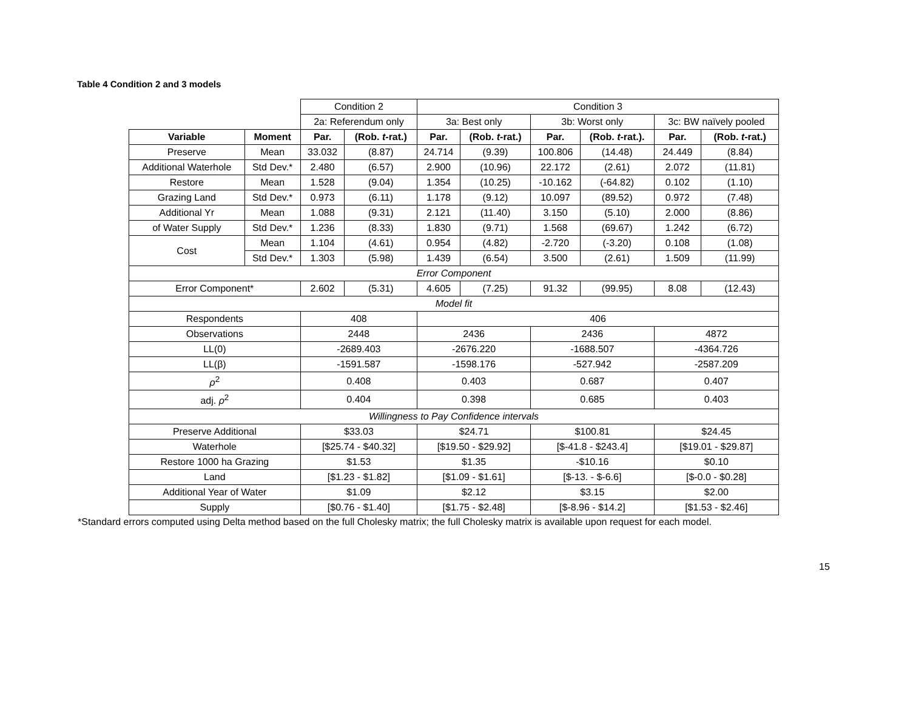Table 4 Condition 2 and 3 models
| | | Condition 2 | | Condition 3 | | | | | |
| | | 2a: Referendum only | | 3a: Best only | | 3b: Worst only | | 3c: BW naïvely pooled | |
| Variable | Moment | Par. | (Rob. t -rat.) | Par. | (Rob. t -rat.) | Par. | (Rob. t -rat.). | Par. | (Rob. t -rat.) |
| Preserve | Mean | 33.032 | (8.87) | 24.714 | (9.39) | 100.806 | (14.48) | 24.449 | (8.84) |
| Additional Waterhole | Std Dev.* | 2.480 | (6.57) | 2.900 | (10.96) | 22.172 | (2.61) | 2.072 | (11.81) |
| Restore | Mean | 1.528 | (9.04) | 1.354 | (10.25) | -10.162 | (-64.82) | 0.102 | (1.10) |
| Grazing Land | Std Dev.* | 0.973 | (6.11) | 1.178 | (9.12) | 10.097 | (89.52) | 0.972 | (7.48) |
| Additional Yr | Mean | 1.088 | (9.31) | 2.121 | (11.40) | 3.150 | (5.10) | 2.000 | (8.86) |
| of Water Supply | Std Dev.* | 1.236 | (8.33) | 1.830 | (9.71) | 1.568 | (69.67) | 1.242 | (6.72) |
| Cost | Mean | 1.104 | (4.61) | 0.954 | (4.82) | -2.720 | (-3.20) | 0.108 | (1.08) |
| | Std Dev.* | 1.303 | (5.98) | 1.439 | (6.54) | 3.500 | (2.61) | 1.509 | (11.99) |
| Error Component | | | | | | | | | |
| Error Component* | | 2.602 | (5.31) | 4.605 | (7.25) | 91.32 | (99.95) | 8.08 | (12.43) |
| Model fit | | | | | | | | | |
| Respondents | | 408 | | 406 | | | | | |
| Observations | | 2448 | | 2436 | | 2436 | | 4872 | |
| LL(0) | | -2689.403 | | -2676.220 | | -1688.507 | | -4364.726 | |
| LL(β) | | -1591.587 | | -1598.176 | | -527.942 | | -2587.209 | |
| ρ<sup>2</sup> | | 0.408 | | 0.403 | | 0.687 | | 0.407 | |
| adj. ρ<sup>2</sup> | | 0.404 | | 0.398 | | 0.685 | | 0.403 | |
| Willingness to Pay Confidence intervals | | | | | | | | | |
| Preserve Additional | | $33.03 | | $24.71 | | $100.81 | | $24.45 | |
| Waterhole | | [$25.74 - $40.32] | | [$19.50 - $29.92] | | [$-41.8 - $243.4] | | [$19.01 - $29.87] | |
| Restore 1000 ha Grazing | | $1.53 | | $1.35 | | -$10.16 | | $0.10 | |
| Land | | [$1.23 - $1.82] | | [$1.09 - $1.61] | | [$-13. - $-6.6] | | [$-0.0 - $0.28] | |
| Additional Year of Water | | $1.09 | | $2.12 | | $3.15 | | $2.00 | |
| Supply | | [$0.76 - $1.40] | | [$1.75 - $2.48] | | [$-8.96 - $14.2] | | [$1.53 - $2.46] | |
*Standard errors computed using Delta method based on the full Cholesky matrix; the full Cholesky matrix is available upon request for each model.
15